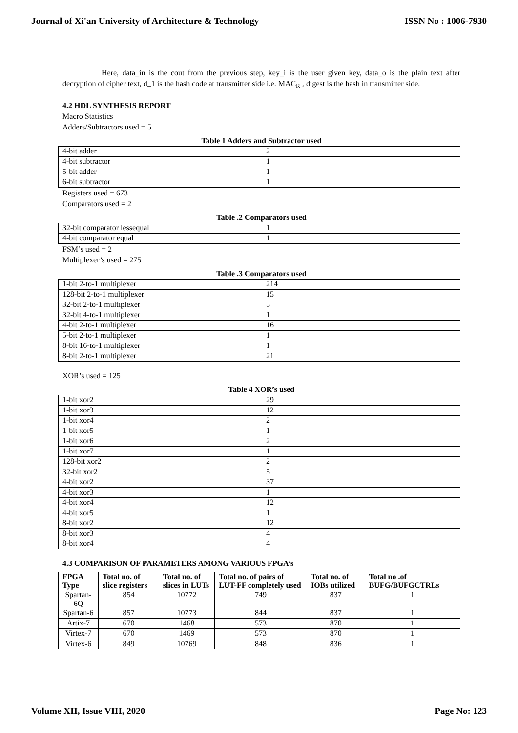Journal of Xi'an University of Architecture & Technology ISSN No : 1006-7930
Here, data_in is the cout from the previous step, key_i is the user given key, data_o is the plain text after decryption of cipher text, d_1 is the hash code at transmitter side i.e. MAC<sub>R</sub> , digest is the hash in transmitter side.
4.2 HDL SYNTHESIS REPORT
Macro Statistics
Adders/Subtractors used = 5
Table 1 Adders and Subtractor used
| 4-bit adder | 2 |
| 4-bit subtractor | 1 |
| 5-bit adder | 1 |
| 6-bit subtractor | 1 |
Registers used = 673
Comparators used = 2
Table .2 Comparators used
| 32-bit comparator lessequal | 1 |
| 4-bit comparator equal | 1 |
FSM’s used = 2
Multiplexer’s used = 275
Table .3 Comparators used
| 1-bit 2-to-1 multiplexer | 214 |
| 128-bit 2-to-1 multiplexer | 15 |
| 32-bit 2-to-1 multiplexer | 5 |
| 32-bit 4-to-1 multiplexer | 1 |
| 4-bit 2-to-1 multiplexer | 16 |
| 5-bit 2-to-1 multiplexer | 1 |
| 8-bit 16-to-1 multiplexer | 1 |
| 8-bit 2-to-1 multiplexer | 21 |
XOR’s used = 125
Table 4 XOR’s used
| 1-bit xor2 | 29 |
| 1-bit xor3 | 12 |
| 1-bit xor4 | 2 |
| 1-bit xor5 | 1 |
| 1-bit xor6 | 2 |
| 1-bit xor7 | 1 |
| 128-bit xor2 | 2 |
| 32-bit xor2 | 5 |
| 4-bit xor2 | 37 |
| 4-bit xor3 | 1 |
| 4-bit xor4 | 12 |
| 4-bit xor5 | 1 |
| 8-bit xor2 | 12 |
| 8-bit xor3 | 4 |
| 8-bit xor4 | 4 |
4.3 COMPARISON OF PARAMETERS AMONG VARIOUS FPGA’s
| FPGA Type | Total no. of slice registers | Total no. of slices in LUTs | Total no. of pairs of LUT-FF completely used | Total no. of IOBs utilized | Total no .of BUFG/BUFGCTRLs |
| --- | --- | --- | --- | --- | --- |
| Spartan-6Q | 854 | 10772 | 749 | 837 | 1 |
| Spartan-6 | 857 | 10773 | 844 | 837 | 1 |
| Artix-7 | 670 | 1468 | 573 | 870 | 1 |
| Virtex-7 | 670 | 1469 | 573 | 870 | 1 |
| Virtex-6 | 849 | 10769 | 848 | 836 | 1 |
Volume XII, Issue VIII, 2020 Page No: 123